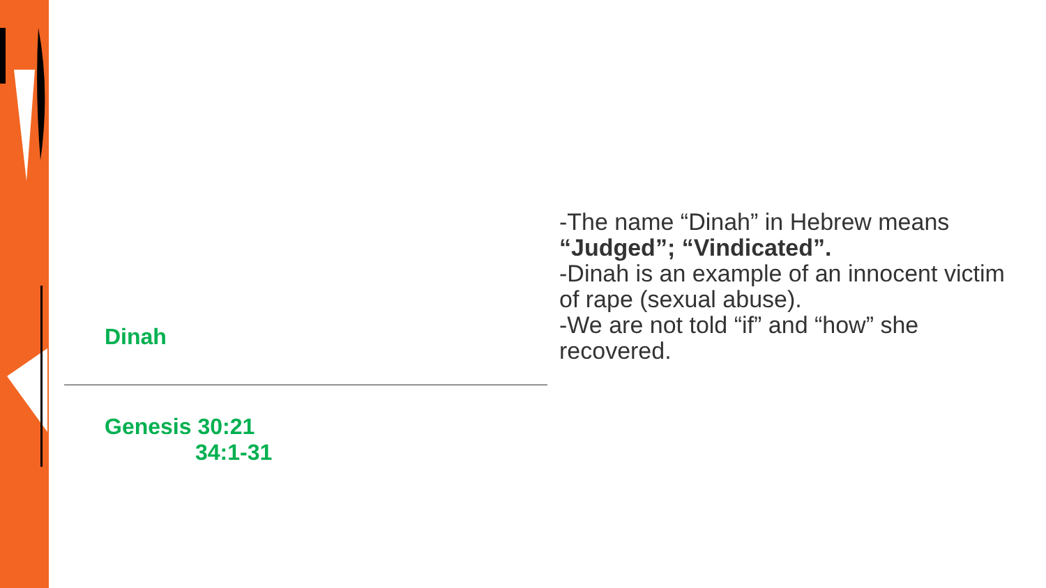Dinah
Genesis 30:21
34:1-31
-The name “Dinah” in Hebrew means “Judged”; “Vindicated”.
-Dinah is an example of an innocent victim of rape (sexual abuse).
-We are not told “if” and “how” she recovered.